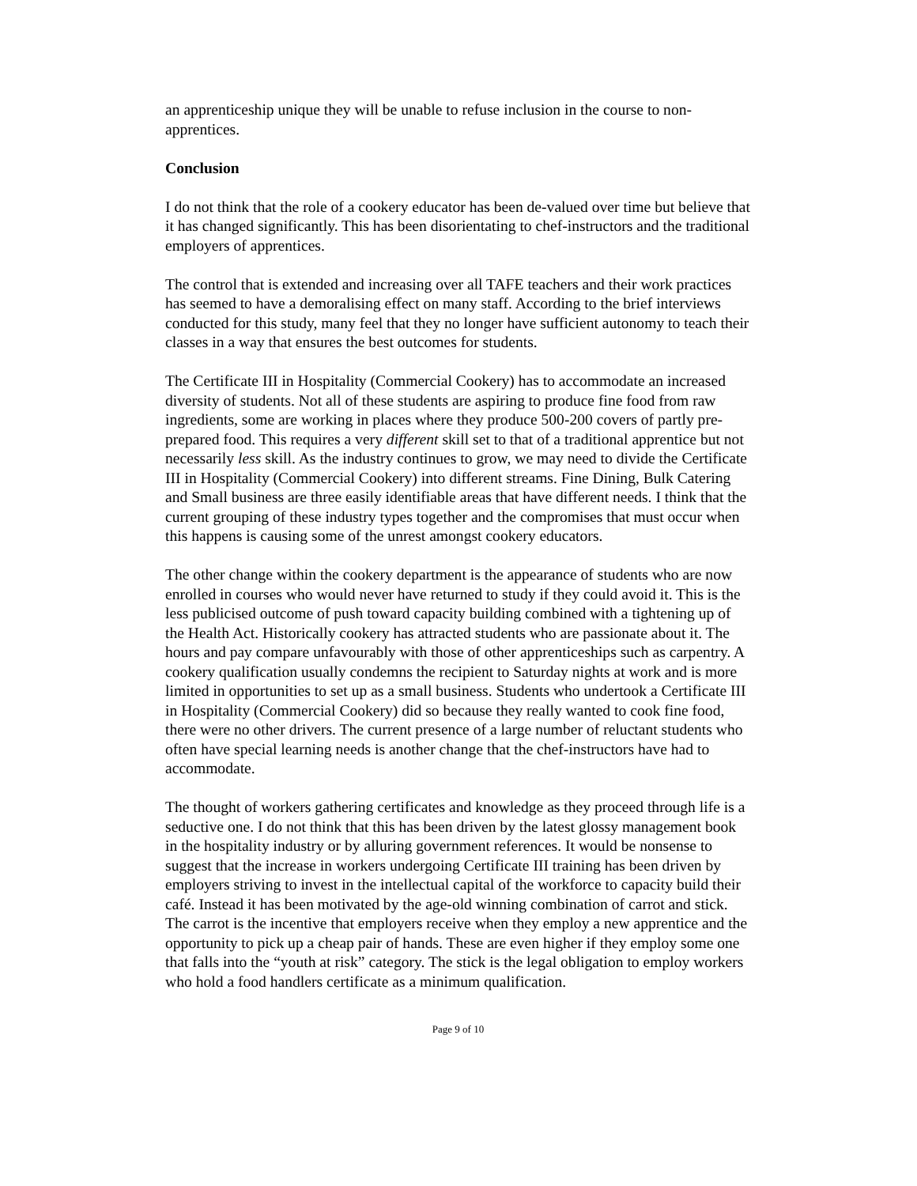an apprenticeship unique they will be unable to refuse inclusion in the course to non-apprentices.
Conclusion
I do not think that the role of a cookery educator has been de-valued over time but believe that it has changed significantly. This has been disorientating to chef-instructors and the traditional employers of apprentices.
The control that is extended and increasing over all TAFE teachers and their work practices has seemed to have a demoralising effect on many staff. According to the brief interviews conducted for this study, many feel that they no longer have sufficient autonomy to teach their classes in a way that ensures the best outcomes for students.
The Certificate III in Hospitality (Commercial Cookery) has to accommodate an increased diversity of students. Not all of these students are aspiring to produce fine food from raw ingredients, some are working in places where they produce 500-200 covers of partly pre-prepared food. This requires a very different skill set to that of a traditional apprentice but not necessarily less skill. As the industry continues to grow, we may need to divide the Certificate III in Hospitality (Commercial Cookery) into different streams. Fine Dining, Bulk Catering and Small business are three easily identifiable areas that have different needs. I think that the current grouping of these industry types together and the compromises that must occur when this happens is causing some of the unrest amongst cookery educators.
The other change within the cookery department is the appearance of students who are now enrolled in courses who would never have returned to study if they could avoid it. This is the less publicised outcome of push toward capacity building combined with a tightening up of the Health Act. Historically cookery has attracted students who are passionate about it. The hours and pay compare unfavourably with those of other apprenticeships such as carpentry. A cookery qualification usually condemns the recipient to Saturday nights at work and is more limited in opportunities to set up as a small business. Students who undertook a Certificate III in Hospitality (Commercial Cookery) did so because they really wanted to cook fine food, there were no other drivers. The current presence of a large number of reluctant students who often have special learning needs is another change that the chef-instructors have had to accommodate.
The thought of workers gathering certificates and knowledge as they proceed through life is a seductive one. I do not think that this has been driven by the latest glossy management book in the hospitality industry or by alluring government references. It would be nonsense to suggest that the increase in workers undergoing Certificate III training has been driven by employers striving to invest in the intellectual capital of the workforce to capacity build their café. Instead it has been motivated by the age-old winning combination of carrot and stick. The carrot is the incentive that employers receive when they employ a new apprentice and the opportunity to pick up a cheap pair of hands. These are even higher if they employ some one that falls into the “youth at risk” category. The stick is the legal obligation to employ workers who hold a food handlers certificate as a minimum qualification.
Page 9 of 10